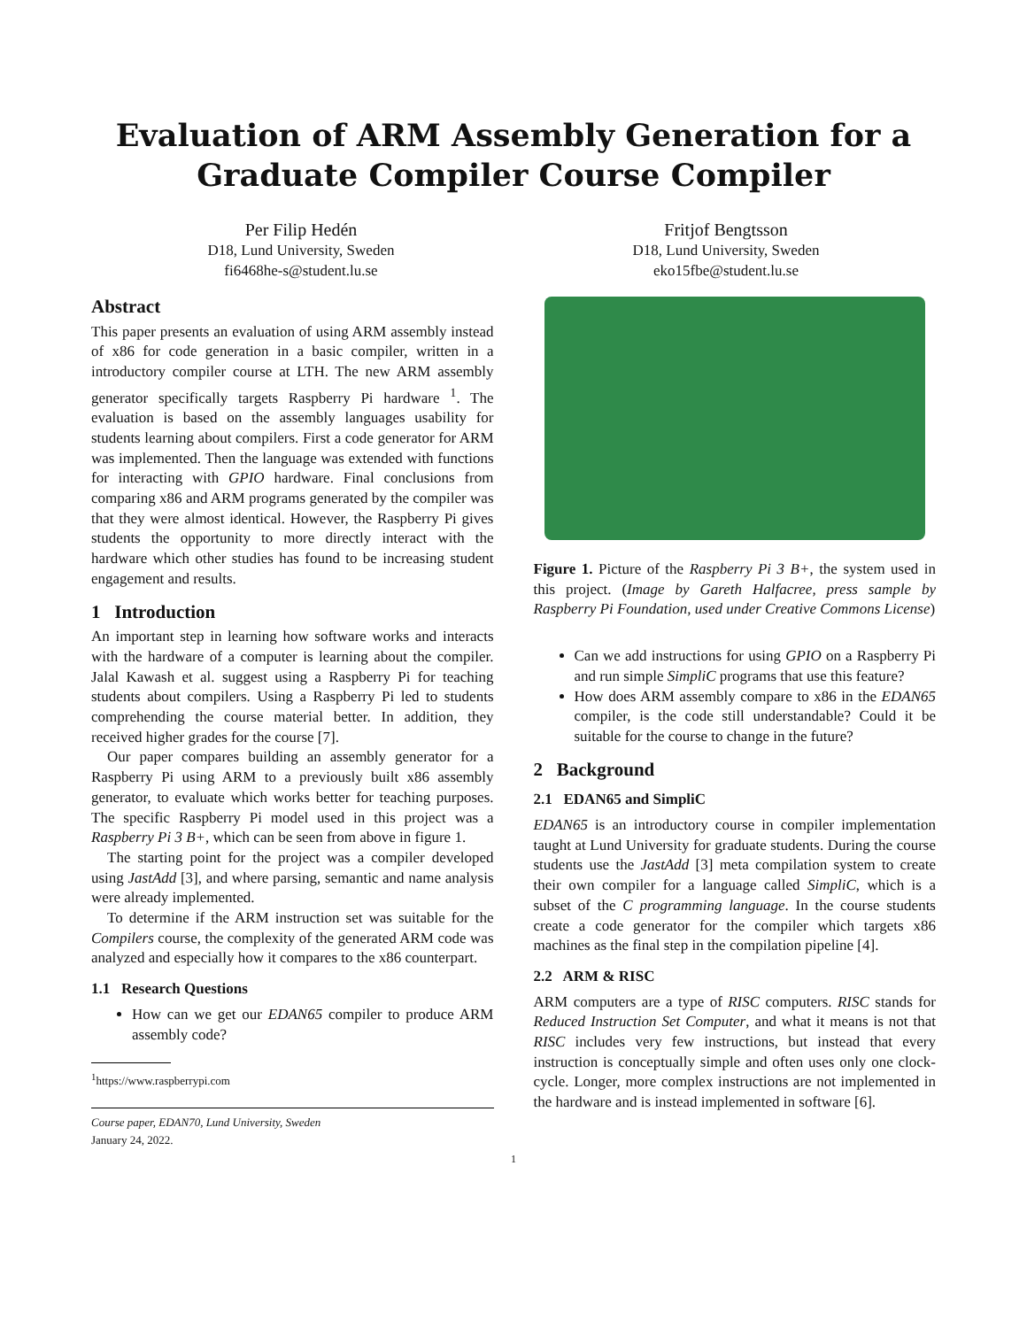Evaluation of ARM Assembly Generation for a
Graduate Compiler Course Compiler
Per Filip Hedén
D18, Lund University, Sweden
fi6468he-s@student.lu.se
Fritjof Bengtsson
D18, Lund University, Sweden
eko15fbe@student.lu.se
Abstract
This paper presents an evaluation of using ARM assembly instead of x86 for code generation in a basic compiler, written in a introductory compiler course at LTH. The new ARM assembly generator specifically targets Raspberry Pi hardware <sup>1</sup>. The evaluation is based on the assembly languages usability for students learning about compilers. First a code generator for ARM was implemented. Then the language was extended with functions for interacting with GPIO hardware. Final conclusions from comparing x86 and ARM programs generated by the compiler was that they were almost identical. However, the Raspberry Pi gives students the opportunity to more directly interact with the hardware which other studies has found to be increasing student engagement and results.
1 Introduction
An important step in learning how software works and interacts with the hardware of a computer is learning about the compiler. Jalal Kawash et al. suggest using a Raspberry Pi for teaching students about compilers. Using a Raspberry Pi led to students comprehending the course material better. In addition, they received higher grades for the course [7].
Our paper compares building an assembly generator for a Raspberry Pi using ARM to a previously built x86 assembly generator, to evaluate which works better for teaching purposes. The specific Raspberry Pi model used in this project was a Raspberry Pi 3 B+, which can be seen from above in figure 1.
The starting point for the project was a compiler developed using JastAdd [3], and where parsing, semantic and name analysis were already implemented.
To determine if the ARM instruction set was suitable for the Compilers course, the complexity of the generated ARM code was analyzed and especially how it compares to the x86 counterpart.
1.1 Research Questions
How can we get our EDAN65 compiler to produce ARM assembly code?
<sup>1</sup> https://www.raspberrypi.com
Course paper, EDAN70, Lund University, Sweden
January 24, 2022.
Figure 1. Picture of the Raspberry Pi 3 B+, the system used in this project. (Image by Gareth Halfacree, press sample by Raspberry Pi Foundation, used under Creative Commons License)
Can we add instructions for using GPIO on a Raspberry Pi and run simple SimpliC programs that use this feature?
How does ARM assembly compare to x86 in the EDAN65 compiler, is the code still understandable? Could it be suitable for the course to change in the future?
2 Background
2.1 EDAN65 and SimpliC
EDAN65 is an introductory course in compiler implementation taught at Lund University for graduate students. During the course students use the JastAdd [3] meta compilation system to create their own compiler for a language called SimpliC, which is a subset of the C programming language. In the course students create a code generator for the compiler which targets x86 machines as the final step in the compilation pipeline [4].
2.2 ARM & RISC
ARM computers are a type of RISC computers. RISC stands for Reduced Instruction Set Computer, and what it means is not that RISC includes very few instructions, but instead that every instruction is conceptually simple and often uses only one clock-cycle. Longer, more complex instructions are not implemented in the hardware and is instead implemented in software [6].
1